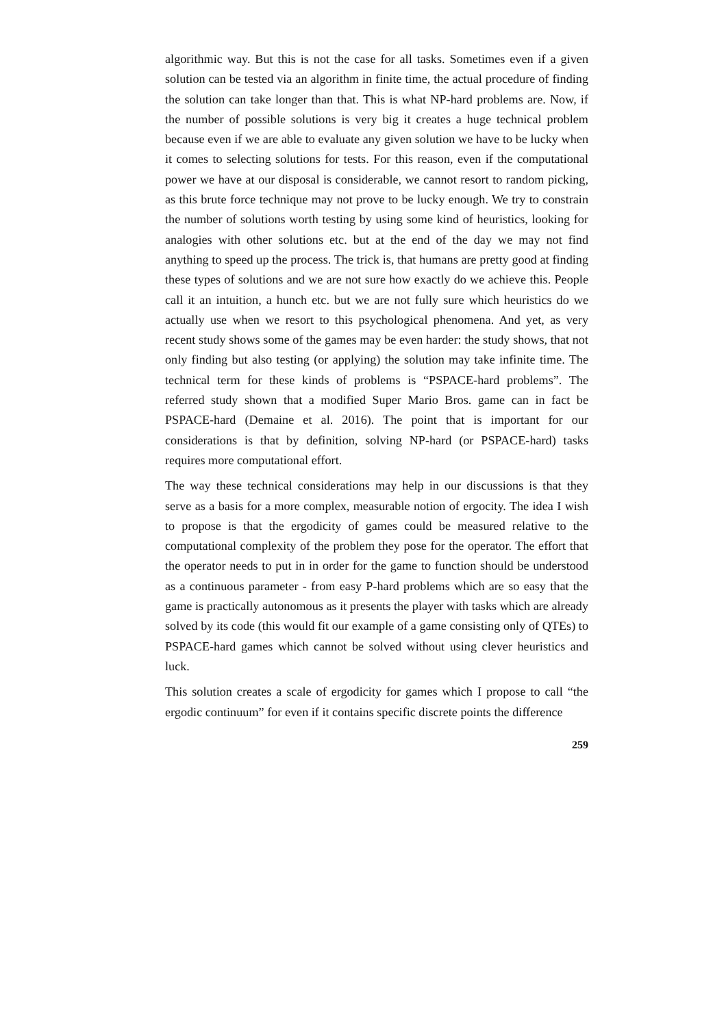algorithmic way. But this is not the case for all tasks. Sometimes even if a given solution can be tested via an algorithm in finite time, the actual procedure of finding the solution can take longer than that. This is what NP-hard problems are. Now, if the number of possible solutions is very big it creates a huge tech­nical problem because even if we are able to evaluate any given solution we have to be lucky when it comes to selecting solutions for tests. For this reason, even if the computational power we have at our disposal is considerable, we cannot resort to random picking, as this brute force technique may not prove to be lucky enough. We try to constrain the number of solutions worth testing by using some kind of heuristics, looking for analogies with other solutions etc. but at the end of the day we may not find anything to speed up the process. The trick is, that humans are pretty good at finding these types of solutions and we are not sure how exactly do we achieve this. People call it an intuition, a hunch etc. but we are not fully sure which heuristics do we actually use when we resort to this psychological phenomena. And yet, as very recent study shows some of the games may be even harder: the study shows, that not only finding but also testing (or applying) the solution may take infinite time. The technical term for these kinds of problems is “PSPACE-hard problems”. The referred study shown that a modified Super Mario Bros. game can in fact be PSPACE-hard (Demaine et al. 2016). The point that is important for our considerations is that by defini­tion, solving NP-hard (or PSPACE-hard) tasks requires more computational ef­fort.
The way these technical considerations may help in our discussions is that they serve as a basis for a more complex, measurable notion of ergocity. The idea I wish to propose is that the ergodicity of games could be measured relative to the computational complexity of the problem they pose for the operator. The effort that the operator needs to put in in order for the game to function should be understood as a continuous parameter - from easy P-hard problems which are so easy that the game is practically autonomous as it presents the player with tasks which are already solved by its code (this would fit our example of a game consisting only of QTEs) to PSPACE-hard games which cannot be solved with­out using clever heuristics and luck.
This solution creates a scale of ergodicity for games which I propose to call “the ergodic continuum” for even if it contains specific discrete points the difference
259